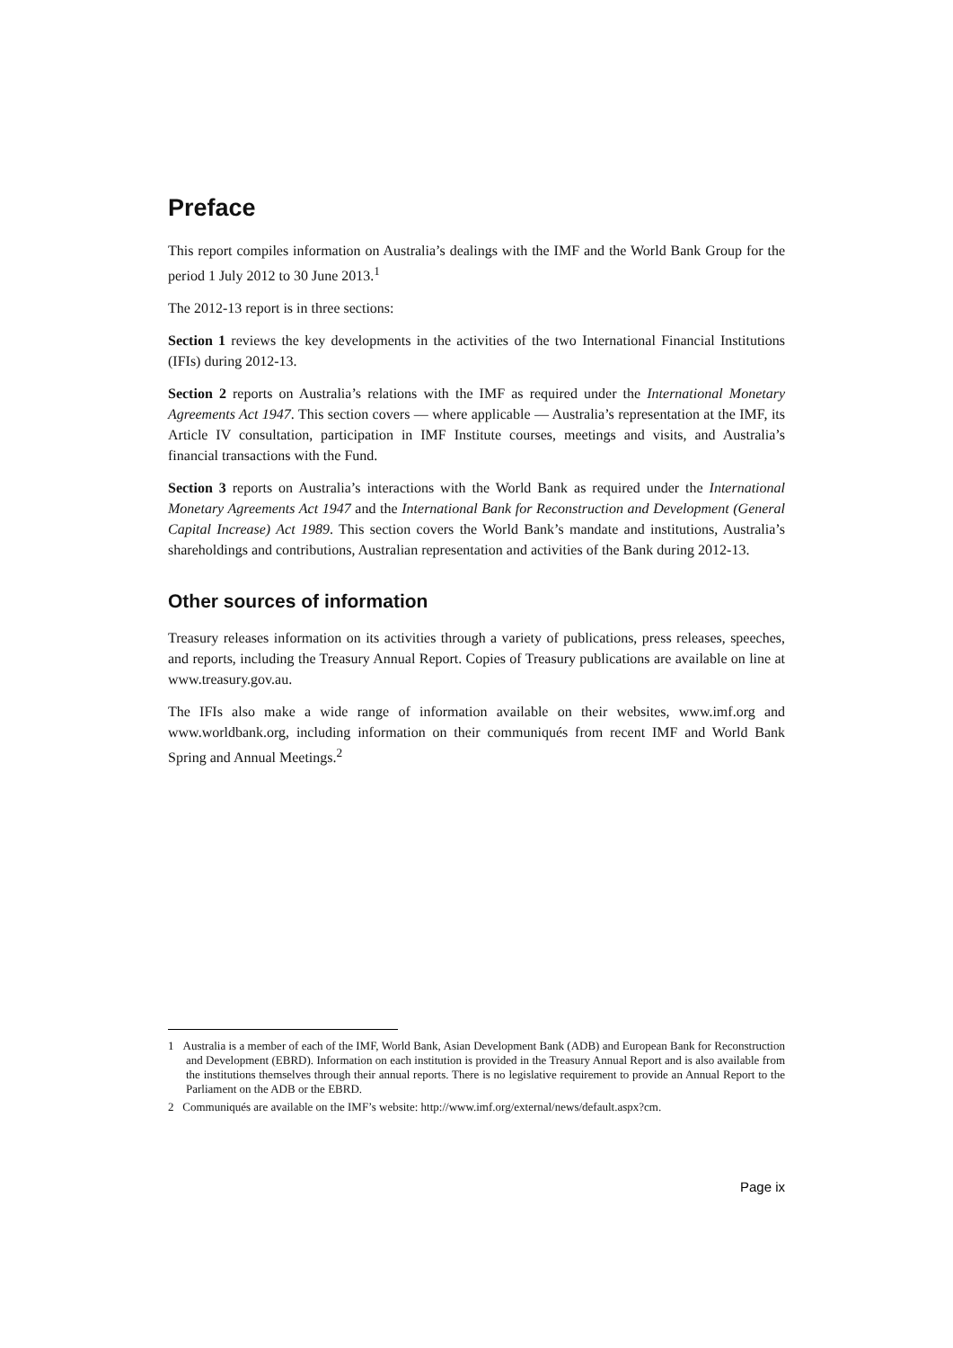Preface
This report compiles information on Australia’s dealings with the IMF and the World Bank Group for the period 1 July 2012 to 30 June 2013.<sup>1</sup>
The 2012-13 report is in three sections:
Section 1 reviews the key developments in the activities of the two International Financial Institutions (IFIs) during 2012-13.
Section 2 reports on Australia’s relations with the IMF as required under the International Monetary Agreements Act 1947. This section covers — where applicable — Australia’s representation at the IMF, its Article IV consultation, participation in IMF Institute courses, meetings and visits, and Australia’s financial transactions with the Fund.
Section 3 reports on Australia’s interactions with the World Bank as required under the International Monetary Agreements Act 1947 and the International Bank for Reconstruction and Development (General Capital Increase) Act 1989. This section covers the World Bank’s mandate and institutions, Australia’s shareholdings and contributions, Australian representation and activities of the Bank during 2012-13.
Other sources of information
Treasury releases information on its activities through a variety of publications, press releases, speeches, and reports, including the Treasury Annual Report. Copies of Treasury publications are available on line at www.treasury.gov.au.
The IFIs also make a wide range of information available on their websites, www.imf.org and www.worldbank.org, including information on their communiqués from recent IMF and World Bank Spring and Annual Meetings.<sup>2</sup>
1 Australia is a member of each of the IMF, World Bank, Asian Development Bank (ADB) and European Bank for Reconstruction and Development (EBRD). Information on each institution is provided in the Treasury Annual Report and is also available from the institutions themselves through their annual reports. There is no legislative requirement to provide an Annual Report to the Parliament on the ADB or the EBRD.
2 Communiqués are available on the IMF’s website: http://www.imf.org/external/news/default.aspx?cm.
Page ix